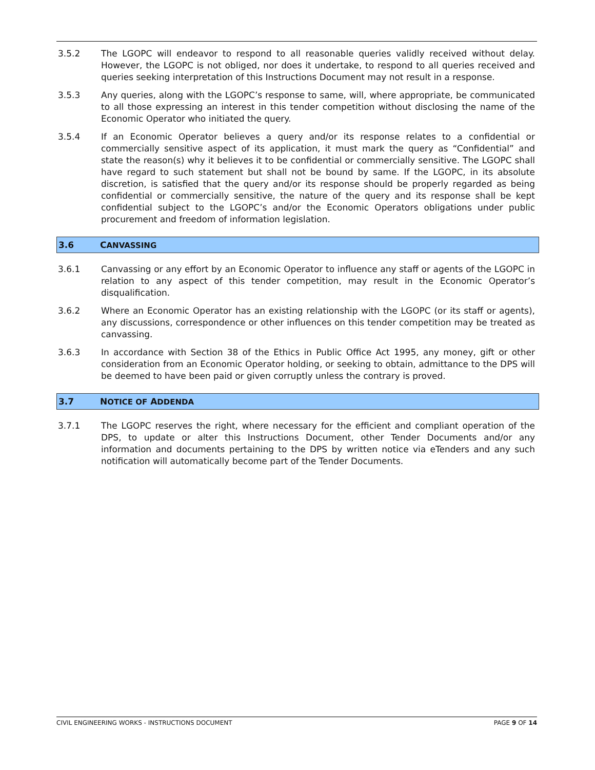3.5.2 The LGOPC will endeavor to respond to all reasonable queries validly received without delay. However, the LGOPC is not obliged, nor does it undertake, to respond to all queries received and queries seeking interpretation of this Instructions Document may not result in a response.
3.5.3 Any queries, along with the LGOPC’s response to same, will, where appropriate, be communicated to all those expressing an interest in this tender competition without disclosing the name of the Economic Operator who initiated the query.
3.5.4 If an Economic Operator believes a query and/or its response relates to a confidential or commercially sensitive aspect of its application, it must mark the query as “Confidential” and state the reason(s) why it believes it to be confidential or commercially sensitive. The LGOPC shall have regard to such statement but shall not be bound by same. If the LGOPC, in its absolute discretion, is satisfied that the query and/or its response should be properly regarded as being confidential or commercially sensitive, the nature of the query and its response shall be kept confidential subject to the LGOPC’s and/or the Economic Operators obligations under public procurement and freedom of information legislation.
3.6 CANVASSING
3.6.1 Canvassing or any effort by an Economic Operator to influence any staff or agents of the LGOPC in relation to any aspect of this tender competition, may result in the Economic Operator’s disqualification.
3.6.2 Where an Economic Operator has an existing relationship with the LGOPC (or its staff or agents), any discussions, correspondence or other influences on this tender competition may be treated as canvassing.
3.6.3 In accordance with Section 38 of the Ethics in Public Office Act 1995, any money, gift or other consideration from an Economic Operator holding, or seeking to obtain, admittance to the DPS will be deemed to have been paid or given corruptly unless the contrary is proved.
3.7 NOTICE OF ADDENDA
3.7.1 The LGOPC reserves the right, where necessary for the efficient and compliant operation of the DPS, to update or alter this Instructions Document, other Tender Documents and/or any information and documents pertaining to the DPS by written notice via eTenders and any such notification will automatically become part of the Tender Documents.
CIVIL ENGINEERING WORKS - INSTRUCTIONS DOCUMENT PAGE 9 OF 14